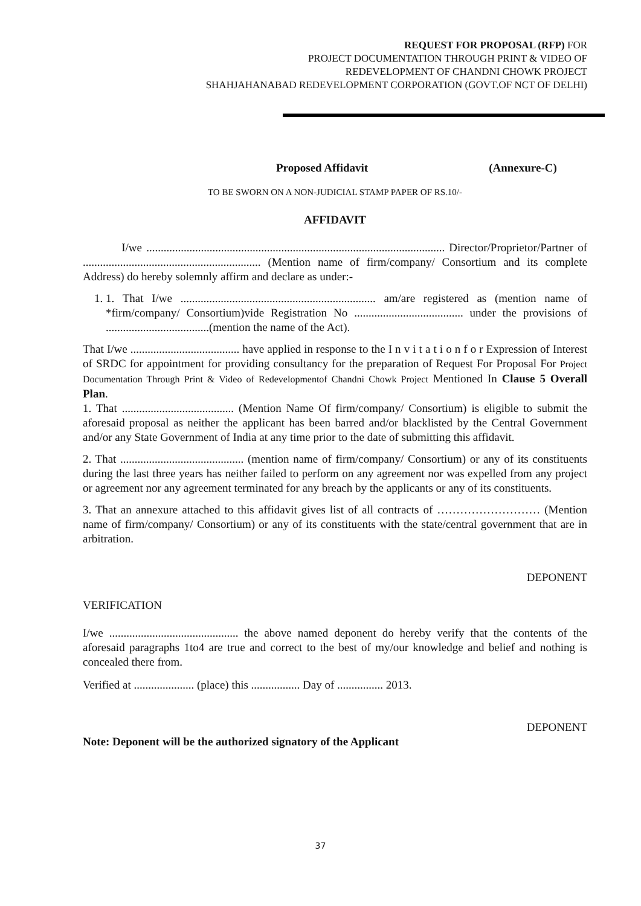REQUEST FOR PROPOSAL (RFP) FOR
PROJECT DOCUMENTATION THROUGH PRINT & VIDEO OF
REDEVELOPMENT OF CHANDNI CHOWK PROJECT
SHAHJAHANABAD REDEVELOPMENT CORPORATION (GOVT.OF NCT OF DELHI)
Proposed Affidavit (Annexure-C)
TO BE SWORN ON A NON-JUDICIAL STAMP PAPER OF RS.10/-
AFFIDAVIT
I/we ........................................................................................................ Director/Proprietor/Partner of .............................................................. (Mention name of firm/company/ Consortium and its complete Address) do hereby solemnly affirm and declare as under:-
1. 1. That I/we .................................................................... am/are registered as (mention name of *firm/company/ Consortium)vide Registration No ...................................... under the provisions of ....................................(mention the name of the Act).
That I/we ...................................... have applied in response to the I n v i t a t i o n f o r Expression of Interest of SRDC for appointment for providing consultancy for the preparation of Request For Proposal For Project Documentation Through Print & Video of Redevelopmentof Chandni Chowk Project Mentioned In Clause 5 Overall Plan.
1. That ....................................... (Mention Name Of firm/company/ Consortium) is eligible to submit the aforesaid proposal as neither the applicant has been barred and/or blacklisted by the Central Government and/or any State Government of India at any time prior to the date of submitting this affidavit.
2. That ........................................... (mention name of firm/company/ Consortium) or any of its constituents during the last three years has neither failed to perform on any agreement nor was expelled from any project or agreement nor any agreement terminated for any breach by the applicants or any of its constituents.
3. That an annexure attached to this affidavit gives list of all contracts of ……………………… (Mention name of firm/company/ Consortium) or any of its constituents with the state/central government that are in arbitration.
DEPONENT
VERIFICATION
I/we ............................................. the above named deponent do hereby verify that the contents of the aforesaid paragraphs 1to4 are true and correct to the best of my/our knowledge and belief and nothing is concealed there from.
Verified at ..................... (place) this ................. Day of ................ 2013.
DEPONENT
Note: Deponent will be the authorized signatory of the Applicant
37